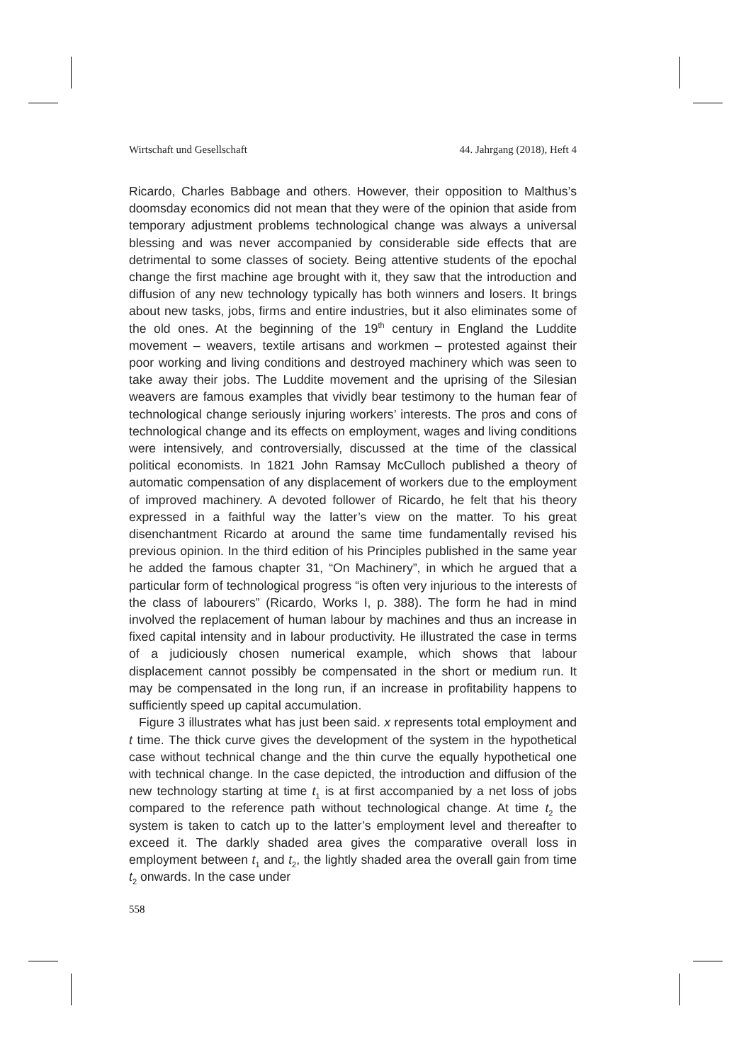Wirtschaft und Gesellschaft 44. Jahrgang (2018), Heft 4
Ricardo, Charles Babbage and others. However, their opposition to Malthus’s doomsday economics did not mean that they were of the opinion that aside from temporary adjustment problems technological change was always a universal blessing and was never accompanied by considerable side effects that are detrimental to some classes of society. Being attentive students of the epochal change the first machine age brought with it, they saw that the introduction and diffusion of any new technology typically has both winners and losers. It brings about new tasks, jobs, firms and entire industries, but it also eliminates some of the old ones. At the beginning of the 19<sup>th</sup> century in England the Luddite movement – weavers, textile artisans and workmen – protested against their poor working and living conditions and destroyed machinery which was seen to take away their jobs. The Luddite movement and the uprising of the Silesian weavers are famous examples that vividly bear testimony to the human fear of technological change seriously injuring workers’ interests. The pros and cons of technological change and its effects on employment, wages and living conditions were intensively, and controversially, discussed at the time of the classical political economists. In 1821 John Ramsay McCulloch published a theory of automatic compensation of any displacement of workers due to the employment of improved machinery. A devoted follower of Ricardo, he felt that his theory expressed in a faithful way the latter’s view on the matter. To his great disenchantment Ricardo at around the same time fundamentally revised his previous opinion. In the third edition of his Principles published in the same year he added the famous chapter 31, “On Machinery”, in which he argued that a particular form of technological progress “is often very injurious to the interests of the class of labourers” (Ricardo, Works I, p. 388). The form he had in mind involved the replacement of human labour by machines and thus an increase in fixed capital intensity and in labour productivity. He illustrated the case in terms of a judiciously chosen numerical example, which shows that labour displacement cannot possibly be compensated in the short or medium run. It may be compensated in the long run, if an increase in profitability happens to sufficiently speed up capital accumulation.
Figure 3 illustrates what has just been said. x represents total employment and t time. The thick curve gives the development of the system in the hypothetical case without technical change and the thin curve the equally hypothetical one with technical change. In the case depicted, the introduction and diffusion of the new technology starting at time t<sub>1</sub> is at first accompanied by a net loss of jobs compared to the reference path without technological change. At time t<sub>2</sub> the system is taken to catch up to the latter’s employment level and thereafter to exceed it. The darkly shaded area gives the comparative overall loss in employment between t<sub>1</sub> and t<sub>2</sub>, the lightly shaded area the overall gain from time t<sub>2</sub> onwards. In the case under
558